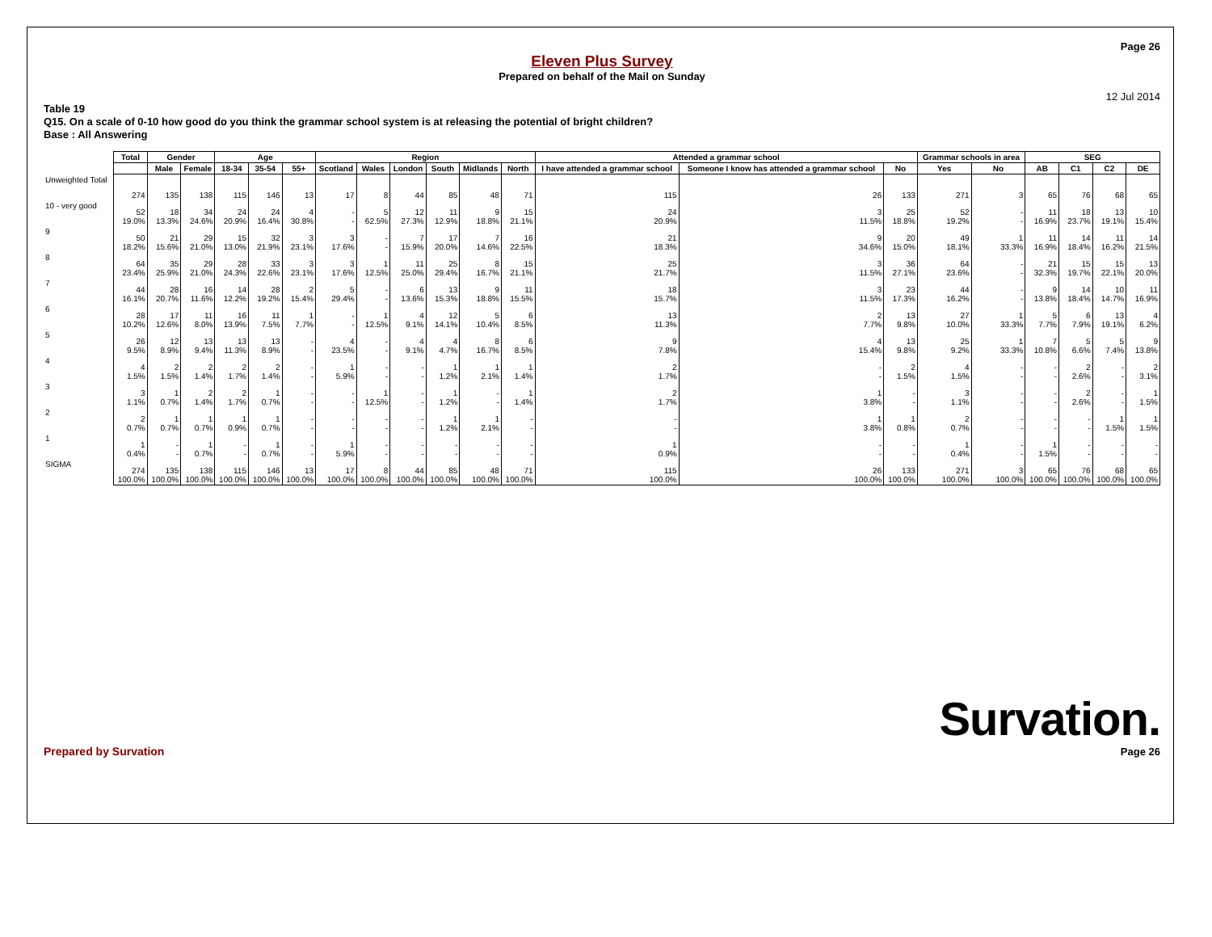Page 26
Eleven Plus Survey
Prepared on behalf of the Mail on Sunday
12 Jul 2014
Table 19
Q15. On a scale of 0-10 how good do you think the grammar school system is at releasing the potential of bright children?
Base : All Answering
| | Total | Gender | | Age | | | Region | | | | | | Attended a grammar school | | | Grammar schools in area | | SEG | | | |
| --- | --- | --- | --- | --- | --- | --- | --- | --- | --- | --- | --- | --- | --- | --- | --- | --- | --- | --- | --- | --- | --- |
| | | Male | Female | 18-34 | 35-54 | 55+ | Scotland | Wales | London | South | Midlands | North | I have attended a grammar school | Someone I know has attended a grammar school | No | Yes | No | AB | C1 | C2 | DE |
| Unweighted Total | 274 | 135 | 138 | 115 | 146 | 13 | 17 | 8 | 44 | 85 | 48 | 71 | 115 | 26 | 133 | 271 | 3 | 65 | 76 | 68 | 65 |
| 10 - very good | 52 19.0% | 18 13.3% | 34 24.6% | 24 20.9% | 24 16.4% | 4 30.8% | - - | 5 62.5% | 12 27.3% | 11 12.9% | 9 18.8% | 15 21.1% | 24 20.9% | 3 11.5% | 25 18.8% | 52 19.2% | - - | 11 16.9% | 18 23.7% | 13 19.1% | 10 15.4% |
| 9 | 50 18.2% | 21 15.6% | 29 21.0% | 15 13.0% | 32 21.9% | 3 23.1% | 3 17.6% | - - | 7 15.9% | 17 20.0% | 7 14.6% | 16 22.5% | 21 18.3% | 9 34.6% | 20 15.0% | 49 18.1% | 1 33.3% | 11 16.9% | 14 18.4% | 11 16.2% | 14 21.5% |
| 8 | 64 23.4% | 35 25.9% | 29 21.0% | 28 24.3% | 33 22.6% | 3 23.1% | 3 17.6% | 1 12.5% | 11 25.0% | 25 29.4% | 8 16.7% | 15 21.1% | 25 21.7% | 3 11.5% | 36 27.1% | 64 23.6% | - - | 21 32.3% | 15 19.7% | 15 22.1% | 13 20.0% |
| 7 | 44 16.1% | 28 20.7% | 16 11.6% | 14 12.2% | 28 19.2% | 2 15.4% | 5 29.4% | - - | 6 13.6% | 13 15.3% | 9 18.8% | 11 15.5% | 18 15.7% | 3 11.5% | 23 17.3% | 44 16.2% | - - | 9 13.8% | 14 18.4% | 10 14.7% | 11 16.9% |
| 6 | 28 10.2% | 17 12.6% | 11 8.0% | 16 13.9% | 11 7.5% | 1 7.7% | - - | 1 12.5% | 4 9.1% | 12 14.1% | 5 10.4% | 6 8.5% | 13 11.3% | 2 7.7% | 13 9.8% | 27 10.0% | 1 33.3% | 5 7.7% | 6 7.9% | 13 19.1% | 4 6.2% |
| 5 | 26 9.5% | 12 8.9% | 13 9.4% | 13 11.3% | 13 8.9% | - - | 4 23.5% | - - | 4 9.1% | 4 4.7% | 8 16.7% | 6 8.5% | 9 7.8% | 4 15.4% | 13 9.8% | 25 9.2% | 1 33.3% | 7 10.8% | 5 6.6% | 5 7.4% | 9 13.8% |
| 4 | 4 1.5% | 2 1.5% | 2 1.4% | 2 1.7% | 2 1.4% | - - | 1 5.9% | - - | - - | 1 1.2% | 1 2.1% | 1 1.4% | 2 1.7% | - - | 2 1.5% | 4 1.5% | - - | - - | 2 2.6% | - - | 2 3.1% |
| 3 | 3 1.1% | 1 0.7% | 2 1.4% | 2 1.7% | 1 0.7% | - - | - - | 1 12.5% | - - | 1 1.2% | - - | 1 1.4% | 2 1.7% | 1 3.8% | - - | 3 1.1% | - - | - - | 2 2.6% | - - | 1 1.5% |
| 2 | 2 0.7% | 1 0.7% | 1 0.7% | 1 0.9% | 1 0.7% | - - | - - | - - | - - | 1 1.2% | 1 2.1% | - - | - - | 1 3.8% | 1 0.8% | 2 0.7% | - - | - - | - - | 1 1.5% | 1 1.5% |
| 1 | 1 0.4% | - - | 1 0.7% | - - | 1 0.7% | - - | 1 5.9% | - - | - - | - - | - - | - - | 1 0.9% | - - | - - | 1 0.4% | - - | 1 1.5% | - - | - - | - - |
| SIGMA | 274 100.0% | 135 100.0% | 138 100.0% | 115 100.0% | 146 100.0% | 13 100.0% | 17 100.0% | 8 100.0% | 44 100.0% | 85 100.0% | 48 100.0% | 71 100.0% | 115 100.0% | 26 100.0% | 133 100.0% | 271 100.0% | 3 100.0% | 65 100.0% | 76 100.0% | 68 100.0% | 65 100.0% |
Prepared by Survation
Survation.
Page 26